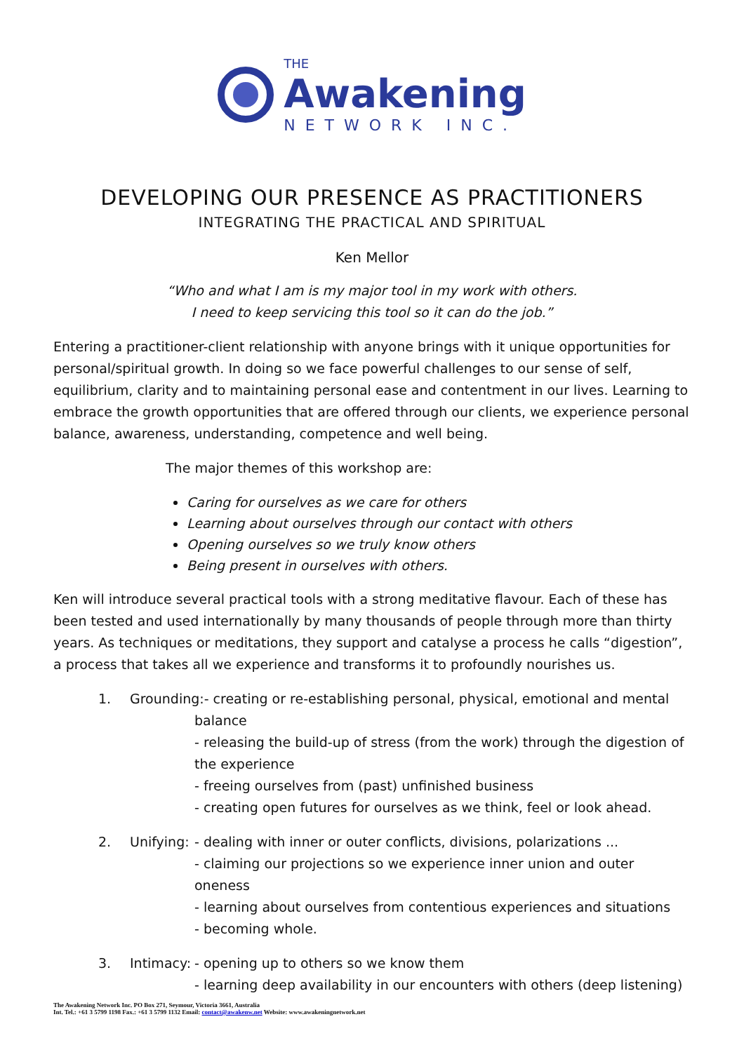THE
Awakening
NETWORK INC.
DEVELOPING OUR PRESENCE AS PRACTITIONERS
INTEGRATING THE PRACTICAL AND SPIRITUAL
Ken Mellor
“Who and what I am is my major tool in my work with others.
I need to keep servicing this tool so it can do the job.”
Entering a practitioner-client relationship with anyone brings with it unique opportunities for personal/spiritual growth. In doing so we face powerful challenges to our sense of self, equilibrium, clarity and to maintaining personal ease and contentment in our lives. Learning to embrace the growth opportunities that are offered through our clients, we experience personal balance, awareness, understanding, competence and well being.
The major themes of this workshop are:
Caring for ourselves as we care for others
Learning about ourselves through our contact with others
Opening ourselves so we truly know others
Being present in ourselves with others.
Ken will introduce several practical tools with a strong meditative flavour. Each of these has been tested and used internationally by many thousands of people through more than thirty years. As techniques or meditations, they support and catalyse a process he calls “digestion”, a process that takes all we experience and transforms it to profoundly nourishes us.
1. Grounding:- creating or re-establishing personal, physical, emotional and mental
balance
- releasing the build-up of stress (from the work) through the digestion of the experience
- freeing ourselves from (past) unfinished business
- creating open futures for ourselves as we think, feel or look ahead.
2. Unifying:
- dealing with inner or outer conflicts, divisions, polarizations ...
- claiming our projections so we experience inner union and outer oneness
- learning about ourselves from contentious experiences and situations
- becoming whole.
3. Intimacy:
- opening up to others so we know them
- learning deep availability in our encounters with others (deep listening)
The Awakening Network Inc. PO Box 271, Seymour, Victoria 3661, Australia
Int. Tel.: +61 3 5799 1198 Fax.: +61 3 5799 1132 Email: contact@awakenw.net Website: www.awakeningnetwork.net